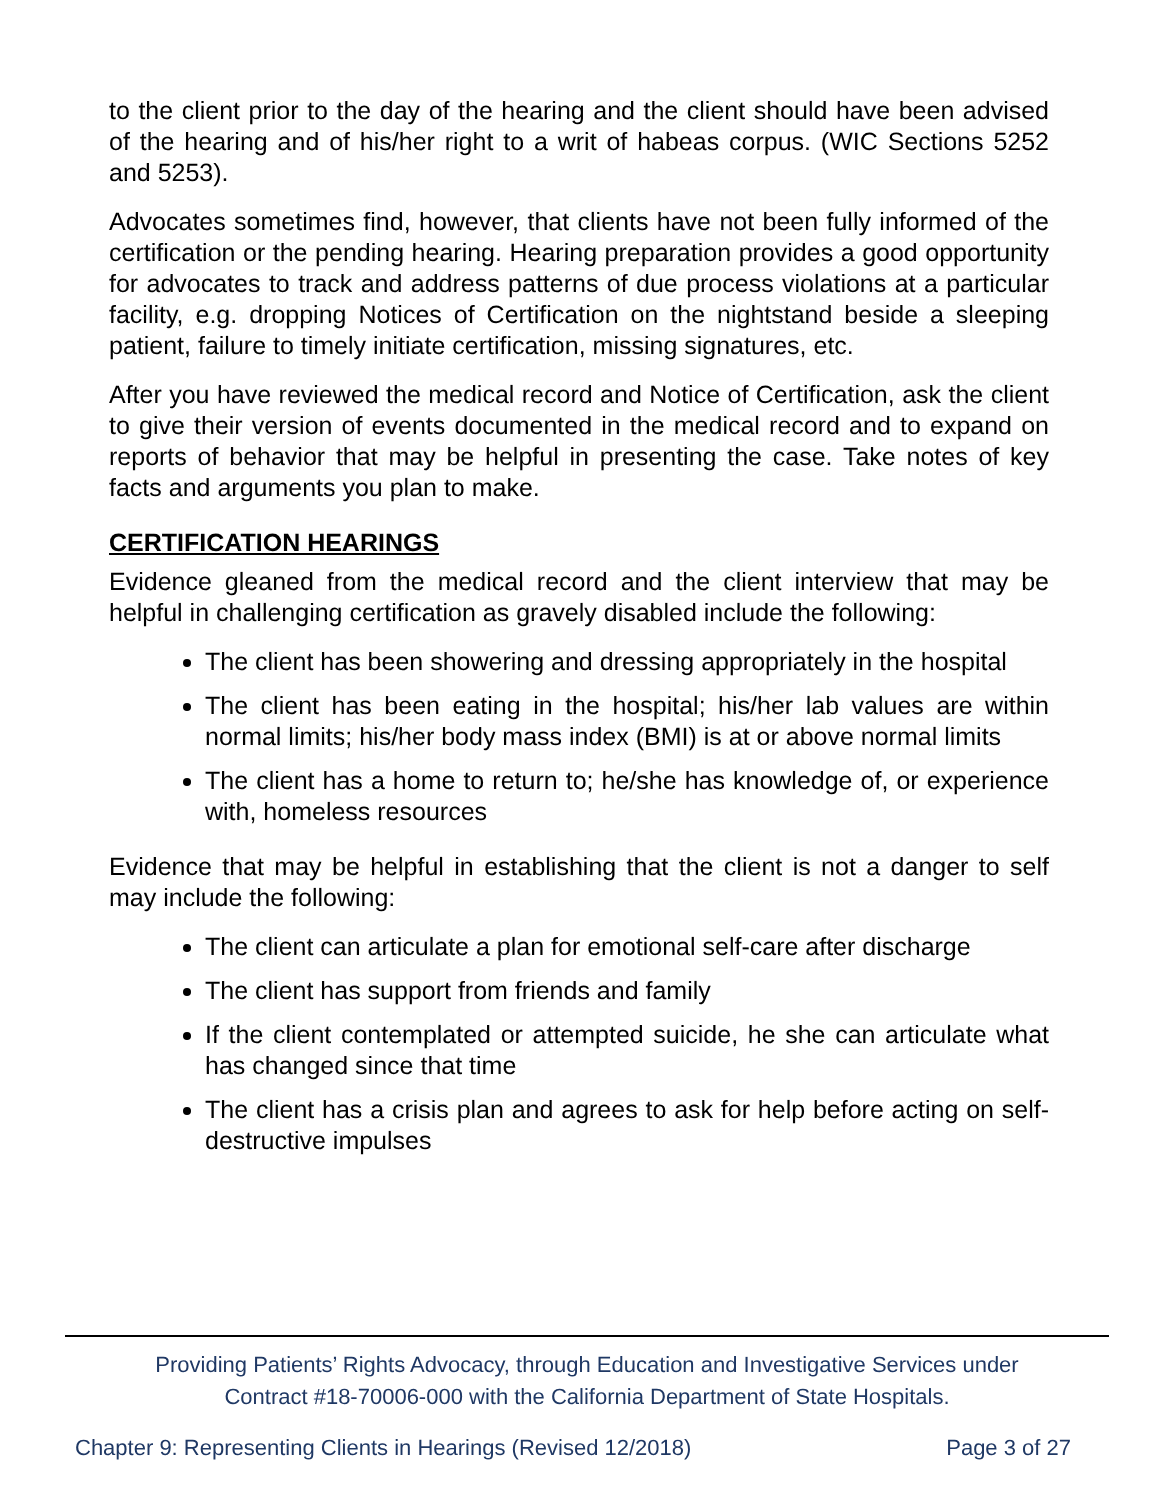to the client prior to the day of the hearing and the client should have been advised of the hearing and of his/her right to a writ of habeas corpus. (WIC Sections 5252 and 5253).
Advocates sometimes find, however, that clients have not been fully informed of the certification or the pending hearing. Hearing preparation provides a good opportunity for advocates to track and address patterns of due process violations at a particular facility, e.g. dropping Notices of Certification on the nightstand beside a sleeping patient, failure to timely initiate certification, missing signatures, etc.
After you have reviewed the medical record and Notice of Certification, ask the client to give their version of events documented in the medical record and to expand on reports of behavior that may be helpful in presenting the case. Take notes of key facts and arguments you plan to make.
CERTIFICATION HEARINGS
Evidence gleaned from the medical record and the client interview that may be helpful in challenging certification as gravely disabled include the following:
The client has been showering and dressing appropriately in the hospital
The client has been eating in the hospital; his/her lab values are within normal limits; his/her body mass index (BMI) is at or above normal limits
The client has a home to return to; he/she has knowledge of, or experience with, homeless resources
Evidence that may be helpful in establishing that the client is not a danger to self may include the following:
The client can articulate a plan for emotional self-care after discharge
The client has support from friends and family
If the client contemplated or attempted suicide, he she can articulate what has changed since that time
The client has a crisis plan and agrees to ask for help before acting on self-destructive impulses
Providing Patients’ Rights Advocacy, through Education and Investigative Services under
Contract #18-70006-000 with the California Department of State Hospitals.
Chapter 9: Representing Clients in Hearings (Revised 12/2018) Page 3 of 27